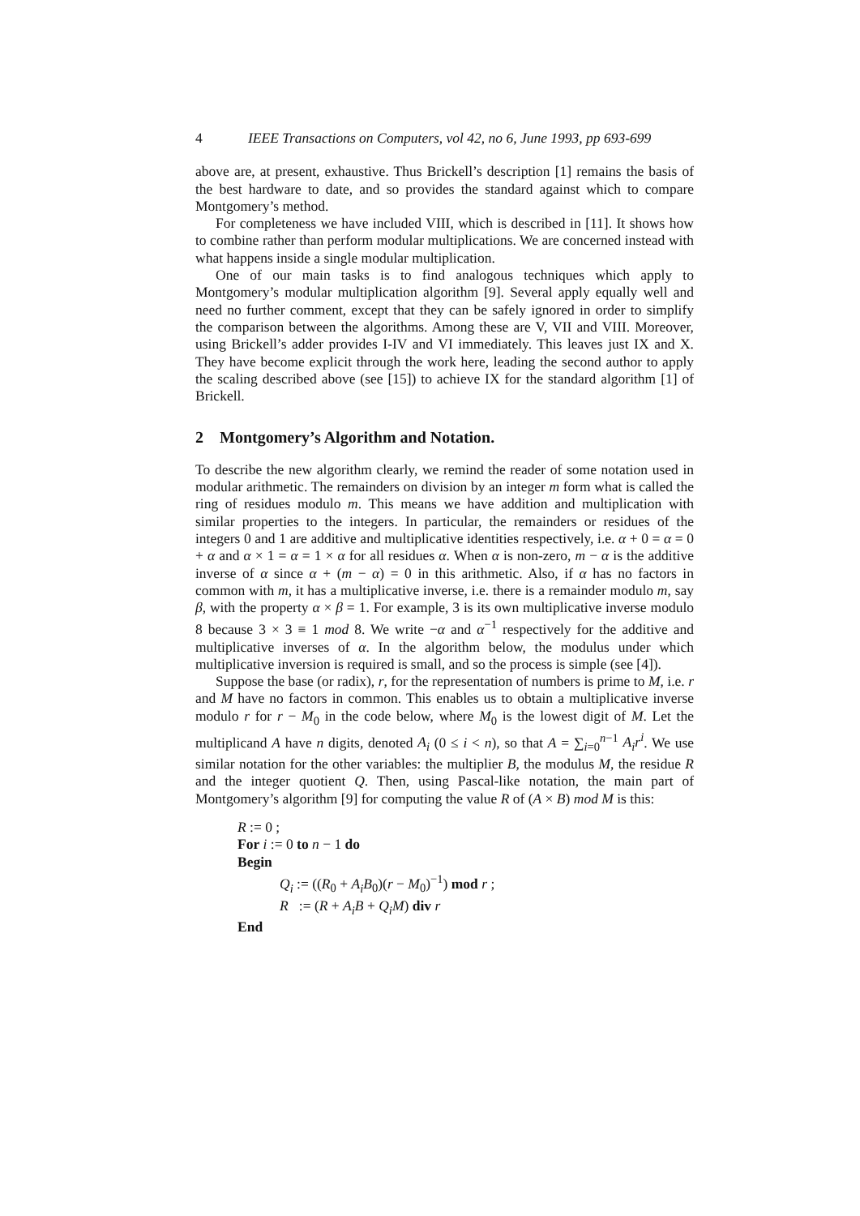4 IEEE Transactions on Computers, vol 42, no 6, June 1993, pp 693-699
above are, at present, exhaustive. Thus Brickell’s description [1] remains the basis of the best hardware to date, and so provides the standard against which to compare Montgomery’s method.
For completeness we have included VIII, which is described in [11]. It shows how to combine rather than perform modular multiplications. We are concerned instead with what happens inside a single modular multiplication.
One of our main tasks is to find analogous techniques which apply to Montgomery’s modular multiplication algorithm [9]. Several apply equally well and need no further comment, except that they can be safely ignored in order to simplify the comparison between the algorithms. Among these are V, VII and VIII. Moreover, using Brickell’s adder provides I-IV and VI immediately. This leaves just IX and X. They have become explicit through the work here, leading the second author to apply the scaling described above (see [15]) to achieve IX for the standard algorithm [1] of Brickell.
2 Montgomery’s Algorithm and Notation.
To describe the new algorithm clearly, we remind the reader of some notation used in modular arithmetic. The remainders on division by an integer m form what is called the ring of residues modulo m. This means we have addition and multiplication with similar properties to the integers. In particular, the remainders or residues of the integers 0 and 1 are additive and multiplicative identities respectively, i.e. α + 0 = α = 0 + α and α × 1 = α = 1 × α for all residues α. When α is non-zero, m − α is the additive inverse of α since α + (m − α) = 0 in this arithmetic. Also, if α has no factors in common with m, it has a multiplicative inverse, i.e. there is a remainder modulo m, say β, with the property α × β = 1. For example, 3 is its own multiplicative inverse modulo 8 because 3 × 3 ≡ 1 mod 8. We write −α and α<sup>−1</sup> respectively for the additive and multiplicative inverses of α. In the algorithm below, the modulus under which multiplicative inversion is required is small, and so the process is simple (see [4]).
Suppose the base (or radix), r, for the representation of numbers is prime to M, i.e. r and M have no factors in common. This enables us to obtain a multiplicative inverse modulo r for r − M<sub>0</sub> in the code below, where M<sub>0</sub> is the lowest digit of M. Let the multiplicand A have n digits, denoted A<sub>i</sub> (0 ≤ i < n), so that A = ∑<sub>i=0</sub><sup>n−1</sup> A<sub>i</sub>r<sup>i</sup>. We use similar notation for the other variables: the multiplier B, the modulus M, the residue R and the integer quotient Q. Then, using Pascal-like notation, the main part of Montgomery’s algorithm [9] for computing the value R of (A × B) mod M is this:
R := 0 ;
For i := 0 to n − 1 do
Begin
Q<sub>i</sub> := ((R<sub>0</sub> + A<sub>i</sub>B<sub>0</sub>)(r − M<sub>0</sub>)<sup>−1</sup>) mod r ;
R := (R + A<sub>i</sub>B + Q<sub>i</sub>M) div r
End